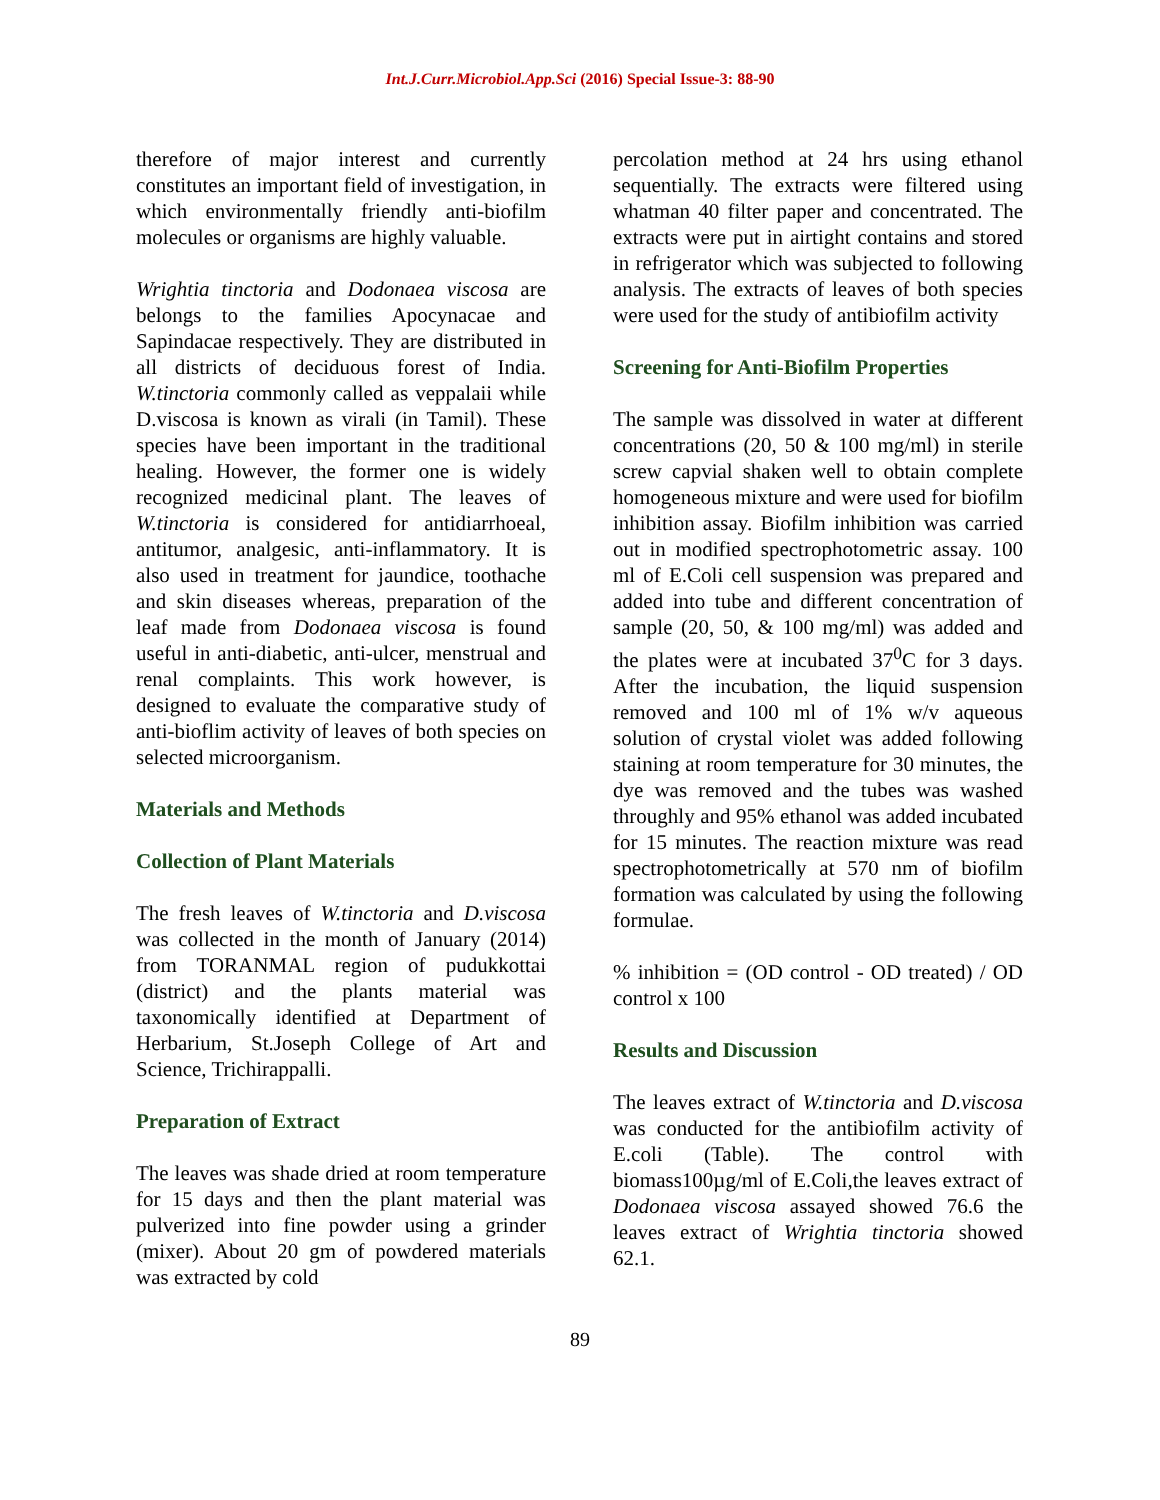Int.J.Curr.Microbiol.App.Sci (2016) Special Issue-3: 88-90
therefore of major interest and currently constitutes an important field of investigation, in which environmentally friendly anti-biofilm molecules or organisms are highly valuable.
Wrightia tinctoria and Dodonaea viscosa are belongs to the families Apocynacae and Sapindacae respectively. They are distributed in all districts of deciduous forest of India. W.tinctoria commonly called as veppalaii while D.viscosa is known as virali (in Tamil). These species have been important in the traditional healing. However, the former one is widely recognized medicinal plant. The leaves of W.tinctoria is considered for antidiarrhoeal, antitumor, analgesic, anti-inflammatory. It is also used in treatment for jaundice, toothache and skin diseases whereas, preparation of the leaf made from Dodonaea viscosa is found useful in anti-diabetic, anti-ulcer, menstrual and renal complaints. This work however, is designed to evaluate the comparative study of anti-bioflim activity of leaves of both species on selected microorganism.
Materials and Methods
Collection of Plant Materials
The fresh leaves of W.tinctoria and D.viscosa was collected in the month of January (2014) from TORANMAL region of pudukkottai (district) and the plants material was taxonomically identified at Department of Herbarium, St.Joseph College of Art and Science, Trichirappalli.
Preparation of Extract
The leaves was shade dried at room temperature for 15 days and then the plant material was pulverized into fine powder using a grinder (mixer). About 20 gm of powdered materials was extracted by cold
percolation method at 24 hrs using ethanol sequentially. The extracts were filtered using whatman 40 filter paper and concentrated. The extracts were put in airtight contains and stored in refrigerator which was subjected to following analysis. The extracts of leaves of both species were used for the study of antibiofilm activity
Screening for Anti-Biofilm Properties
The sample was dissolved in water at different concentrations (20, 50 & 100 mg/ml) in sterile screw capvial shaken well to obtain complete homogeneous mixture and were used for biofilm inhibition assay. Biofilm inhibition was carried out in modified spectrophotometric assay. 100 ml of E.Coli cell suspension was prepared and added into tube and different concentration of sample (20, 50, & 100 mg/ml) was added and the plates were at incubated 37<sup>0</sup>C for 3 days. After the incubation, the liquid suspension removed and 100 ml of 1% w/v aqueous solution of crystal violet was added following staining at room temperature for 30 minutes, the dye was removed and the tubes was washed throughly and 95% ethanol was added incubated for 15 minutes. The reaction mixture was read spectrophotometrically at 570 nm of biofilm formation was calculated by using the following formulae.
% inhibition = (OD control - OD treated) / OD control x 100
Results and Discussion
The leaves extract of W.tinctoria and D.viscosa was conducted for the antibiofilm activity of E.coli (Table). The control with biomass100µg/ml of E.Coli,the leaves extract of Dodonaea viscosa assayed showed 76.6 the leaves extract of Wrightia tinctoria showed 62.1.
89